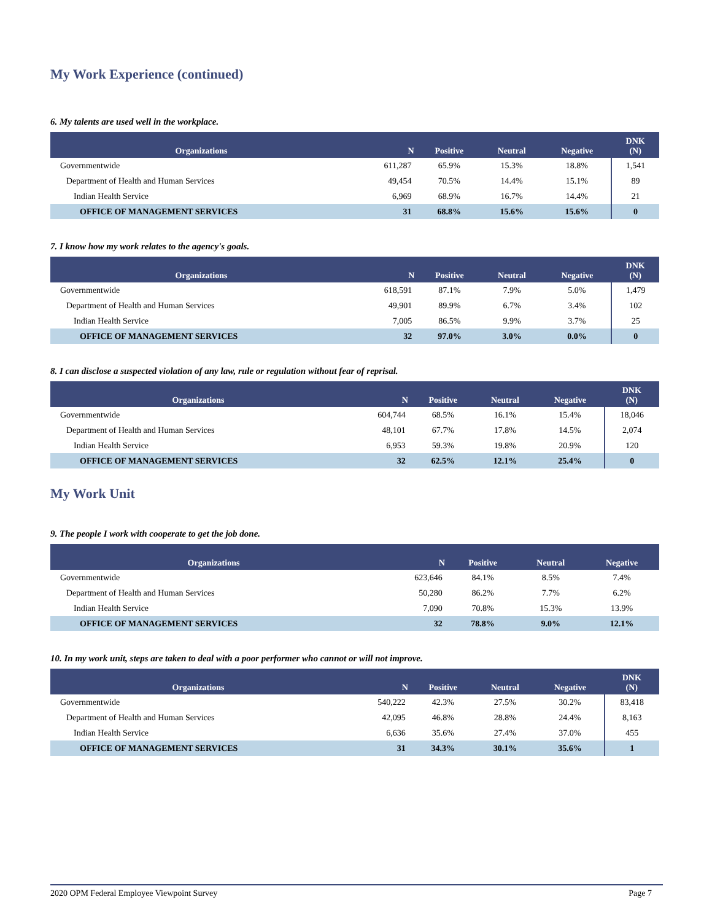My Work Experience (continued)
6. My talents are used well in the workplace.
| Organizations | N | Positive | Neutral | Negative | DNK (N) |
| --- | --- | --- | --- | --- | --- |
| Governmentwide | 611,287 | 65.9% | 15.3% | 18.8% | 1,541 |
| Department of Health and Human Services | 49,454 | 70.5% | 14.4% | 15.1% | 89 |
| Indian Health Service | 6,969 | 68.9% | 16.7% | 14.4% | 21 |
| OFFICE OF MANAGEMENT SERVICES | 31 | 68.8% | 15.6% | 15.6% | 0 |
7. I know how my work relates to the agency's goals.
| Organizations | N | Positive | Neutral | Negative | DNK (N) |
| --- | --- | --- | --- | --- | --- |
| Governmentwide | 618,591 | 87.1% | 7.9% | 5.0% | 1,479 |
| Department of Health and Human Services | 49,901 | 89.9% | 6.7% | 3.4% | 102 |
| Indian Health Service | 7,005 | 86.5% | 9.9% | 3.7% | 25 |
| OFFICE OF MANAGEMENT SERVICES | 32 | 97.0% | 3.0% | 0.0% | 0 |
8. I can disclose a suspected violation of any law, rule or regulation without fear of reprisal.
| Organizations | N | Positive | Neutral | Negative | DNK (N) |
| --- | --- | --- | --- | --- | --- |
| Governmentwide | 604,744 | 68.5% | 16.1% | 15.4% | 18,046 |
| Department of Health and Human Services | 48,101 | 67.7% | 17.8% | 14.5% | 2,074 |
| Indian Health Service | 6,953 | 59.3% | 19.8% | 20.9% | 120 |
| OFFICE OF MANAGEMENT SERVICES | 32 | 62.5% | 12.1% | 25.4% | 0 |
My Work Unit
9. The people I work with cooperate to get the job done.
| Organizations | N | Positive | Neutral | Negative |
| --- | --- | --- | --- | --- |
| Governmentwide | 623,646 | 84.1% | 8.5% | 7.4% |
| Department of Health and Human Services | 50,280 | 86.2% | 7.7% | 6.2% |
| Indian Health Service | 7,090 | 70.8% | 15.3% | 13.9% |
| OFFICE OF MANAGEMENT SERVICES | 32 | 78.8% | 9.0% | 12.1% |
10. In my work unit, steps are taken to deal with a poor performer who cannot or will not improve.
| Organizations | N | Positive | Neutral | Negative | DNK (N) |
| --- | --- | --- | --- | --- | --- |
| Governmentwide | 540,222 | 42.3% | 27.5% | 30.2% | 83,418 |
| Department of Health and Human Services | 42,095 | 46.8% | 28.8% | 24.4% | 8,163 |
| Indian Health Service | 6,636 | 35.6% | 27.4% | 37.0% | 455 |
| OFFICE OF MANAGEMENT SERVICES | 31 | 34.3% | 30.1% | 35.6% | 1 |
2020 OPM Federal Employee Viewpoint Survey Page 7